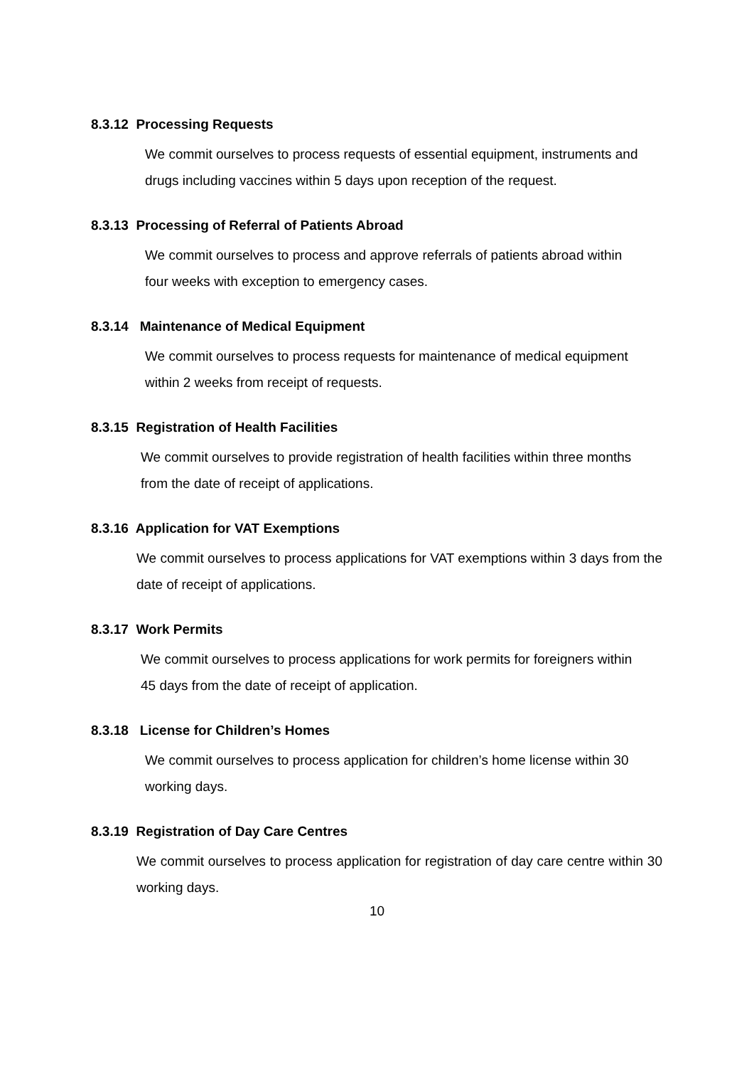8.3.12 Processing Requests
We commit ourselves to process requests of essential equipment, instruments and drugs including vaccines within 5 days upon reception of the request.
8.3.13 Processing of Referral of Patients Abroad
We commit ourselves to process and approve referrals of patients abroad within four weeks with exception to emergency cases.
8.3.14 Maintenance of Medical Equipment
We commit ourselves to process requests for maintenance of medical equipment within 2 weeks from receipt of requests.
8.3.15 Registration of Health Facilities
We commit ourselves to provide registration of health facilities within three months from the date of receipt of applications.
8.3.16 Application for VAT Exemptions
We commit ourselves to process applications for VAT exemptions within 3 days from the date of receipt of applications.
8.3.17 Work Permits
We commit ourselves to process applications for work permits for foreigners within 45 days from the date of receipt of application.
8.3.18 License for Children’s Homes
We commit ourselves to process application for children’s home license within 30 working days.
8.3.19 Registration of Day Care Centres
We commit ourselves to process application for registration of day care centre within 30 working days.
10